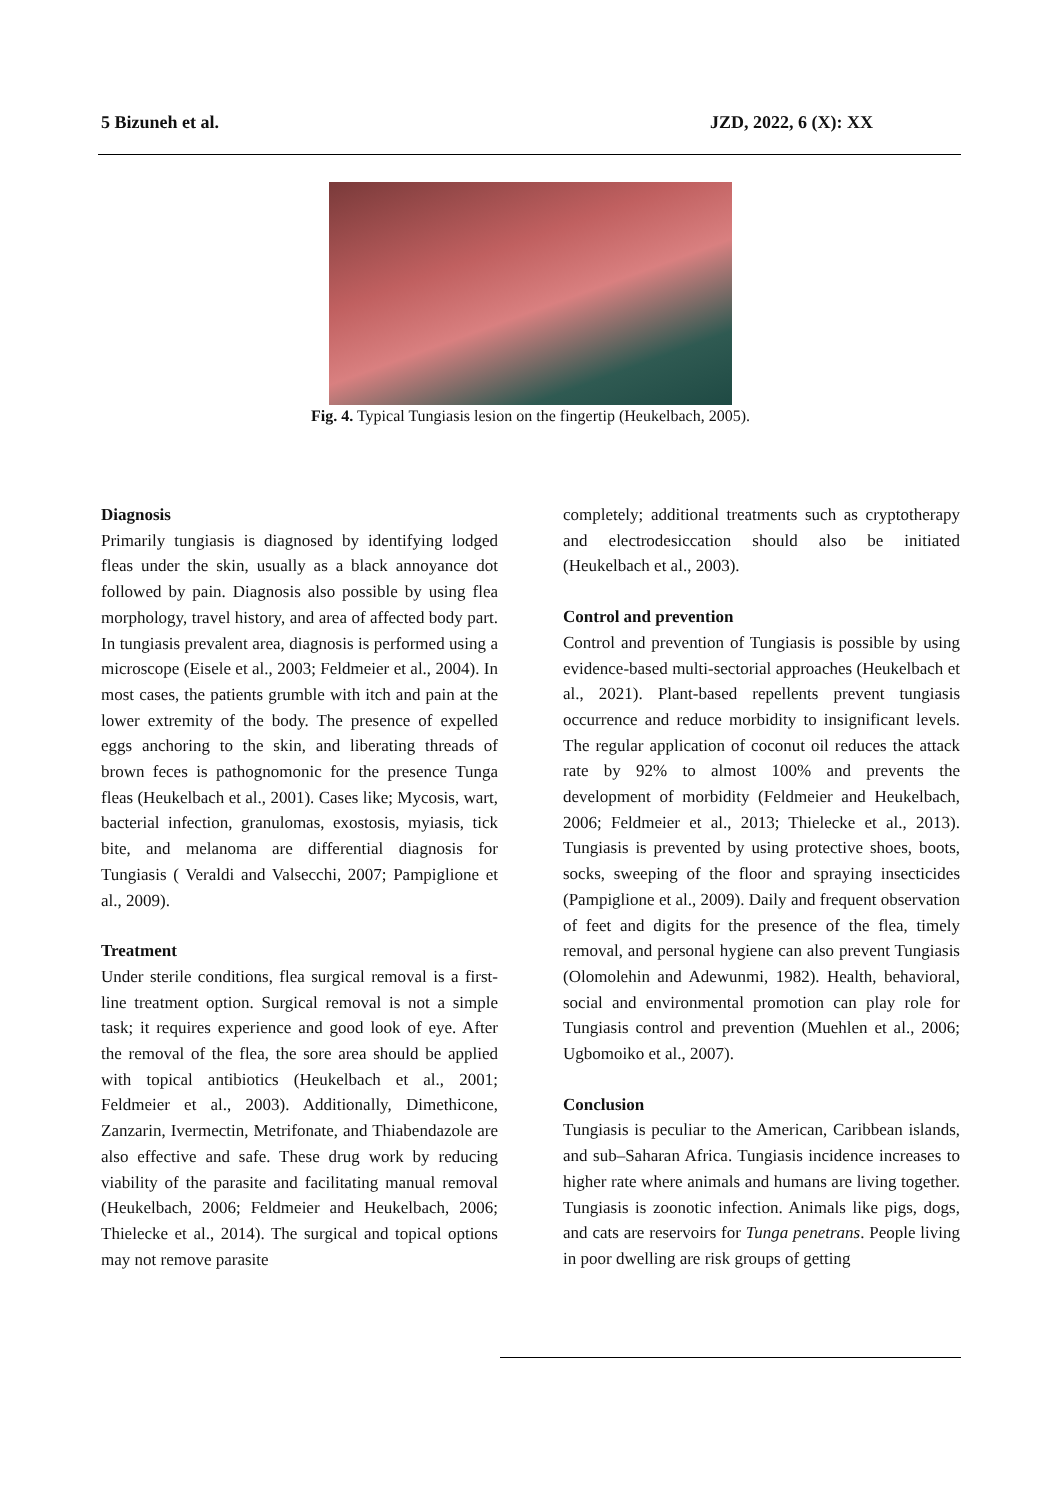5 Bizuneh et al. JZD, 2022, 6 (X): XX
Fig. 4. Typical Tungiasis lesion on the fingertip (Heukelbach, 2005).
Diagnosis
Primarily tungiasis is diagnosed by identifying lodged fleas under the skin, usually as a black annoyance dot followed by pain. Diagnosis also possible by using flea morphology, travel history, and area of affected body part. In tungiasis prevalent area, diagnosis is performed using a microscope (Eisele et al., 2003; Feldmeier et al., 2004). In most cases, the patients grumble with itch and pain at the lower extremity of the body. The presence of expelled eggs anchoring to the skin, and liberating threads of brown feces is pathognomonic for the presence Tunga fleas (Heukelbach et al., 2001). Cases like; Mycosis, wart, bacterial infection, granulomas, exostosis, myiasis, tick bite, and melanoma are differential diagnosis for Tungiasis ( Veraldi and Valsecchi, 2007; Pampiglione et al., 2009).
Treatment
Under sterile conditions, flea surgical removal is a first-line treatment option. Surgical removal is not a simple task; it requires experience and good look of eye. After the removal of the flea, the sore area should be applied with topical antibiotics (Heukelbach et al., 2001; Feldmeier et al., 2003). Additionally, Dimethicone, Zanzarin, Ivermectin, Metrifonate, and Thiabendazole are also effective and safe. These drug work by reducing viability of the parasite and facilitating manual removal (Heukelbach, 2006; Feldmeier and Heukelbach, 2006; Thielecke et al., 2014). The surgical and topical options may not remove parasite
completely; additional treatments such as cryptotherapy and electrodesiccation should also be initiated (Heukelbach et al., 2003).
Control and prevention
Control and prevention of Tungiasis is possible by using evidence-based multi-sectorial approaches (Heukelbach et al., 2021). Plant-based repellents prevent tungiasis occurrence and reduce morbidity to insignificant levels. The regular application of coconut oil reduces the attack rate by 92% to almost 100% and prevents the development of morbidity (Feldmeier and Heukelbach, 2006; Feldmeier et al., 2013; Thielecke et al., 2013). Tungiasis is prevented by using protective shoes, boots, socks, sweeping of the floor and spraying insecticides (Pampiglione et al., 2009). Daily and frequent observation of feet and digits for the presence of the flea, timely removal, and personal hygiene can also prevent Tungiasis (Olomolehin and Adewunmi, 1982). Health, behavioral, social and environmental promotion can play role for Tungiasis control and prevention (Muehlen et al., 2006; Ugbomoiko et al., 2007).
Conclusion
Tungiasis is peculiar to the American, Caribbean islands, and sub–Saharan Africa. Tungiasis incidence increases to higher rate where animals and humans are living together. Tungiasis is zoonotic infection. Animals like pigs, dogs, and cats are reservoirs for Tunga penetrans. People living in poor dwelling are risk groups of getting